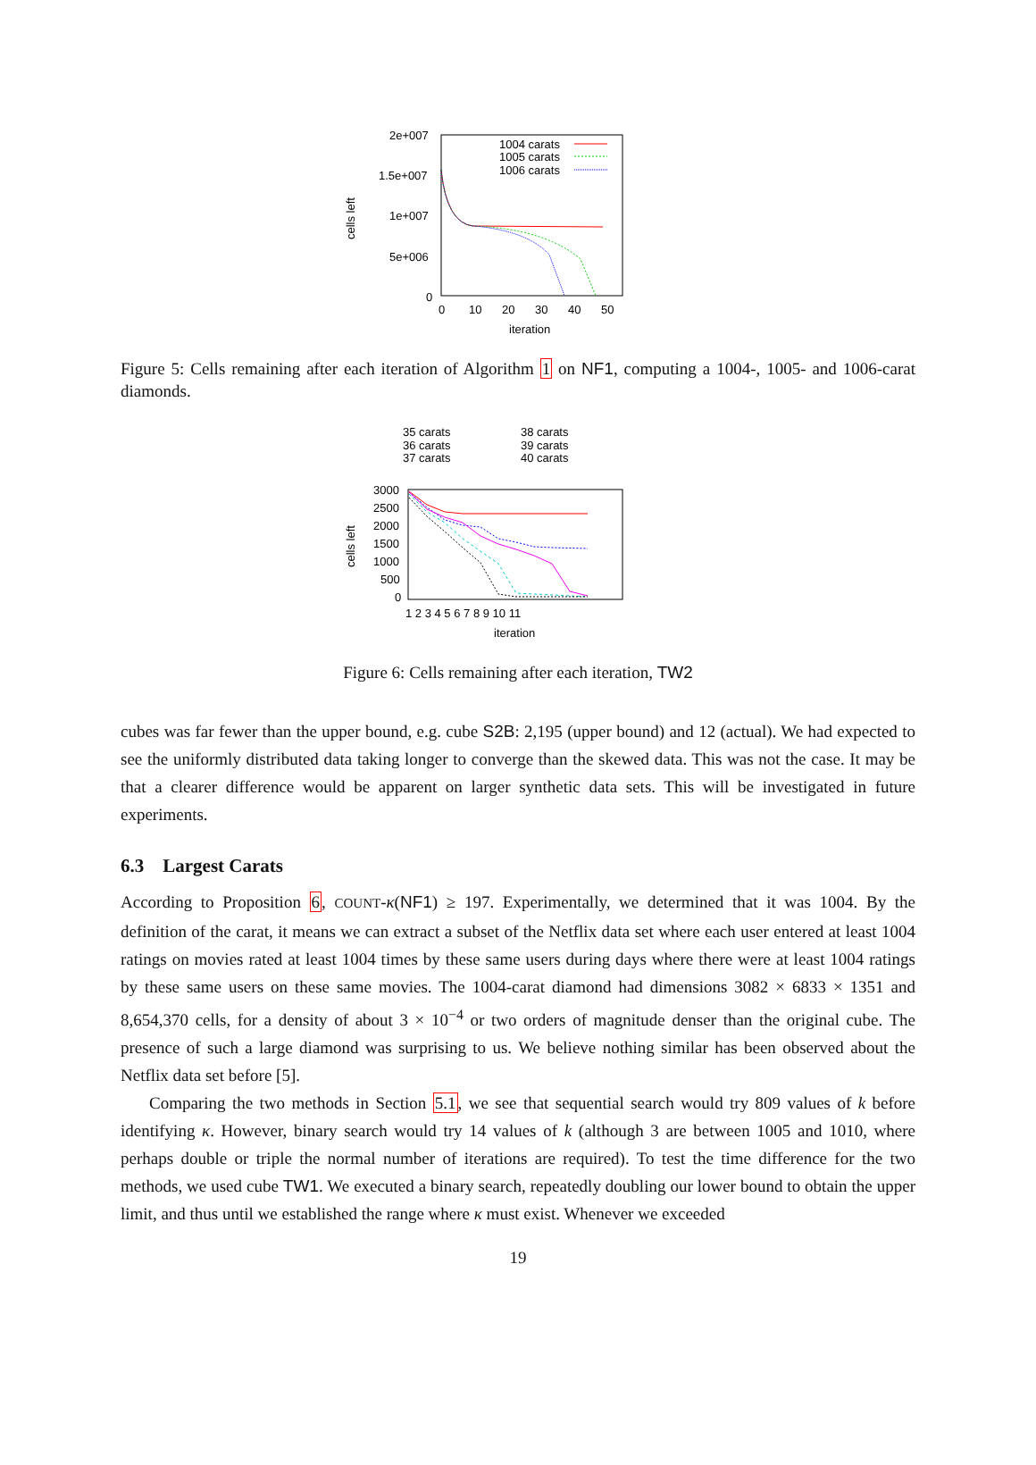2e+007
1.5e+007
1e+007
5e+006
0
0
10
20
30
40
50
iteration
cells left
1004 carats
1005 carats
1006 carats
Figure 5: Cells remaining after each iteration of Algorithm 1 on NF1, computing a 1004-, 1005- and 1006-carat diamonds.
35 carats
36 carats
37 carats
38 carats
39 carats
40 carats
3000
2500
2000
1500
1000
500
0
1 2 3 4 5 6 7 8 9 10 11
iteration
cells left
Figure 6: Cells remaining after each iteration, TW2
cubes was far fewer than the upper bound, e.g. cube S2B: 2,195 (upper bound) and 12 (actual). We had expected to see the uniformly distributed data taking longer to converge than the skewed data. This was not the case. It may be that a clearer difference would be apparent on larger synthetic data sets. This will be investigated in future experiments.
6.3 Largest Carats
According to Proposition 6, COUNT-κ(NF1) ≥ 197. Experimentally, we determined that it was 1004. By the definition of the carat, it means we can extract a subset of the Netflix data set where each user entered at least 1004 ratings on movies rated at least 1004 times by these same users during days where there were at least 1004 ratings by these same users on these same movies. The 1004-carat diamond had dimensions 3082 × 6833 × 1351 and 8,654,370 cells, for a density of about 3 × 10<sup>−4</sup> or two orders of magnitude denser than the original cube. The presence of such a large diamond was surprising to us. We believe nothing similar has been observed about the Netflix data set before [5].
Comparing the two methods in Section 5.1, we see that sequential search would try 809 values of k before identifying κ. However, binary search would try 14 values of k (although 3 are between 1005 and 1010, where perhaps double or triple the normal number of iterations are required). To test the time difference for the two methods, we used cube TW1. We executed a binary search, repeatedly doubling our lower bound to obtain the upper limit, and thus until we established the range where κ must exist. Whenever we exceeded
19